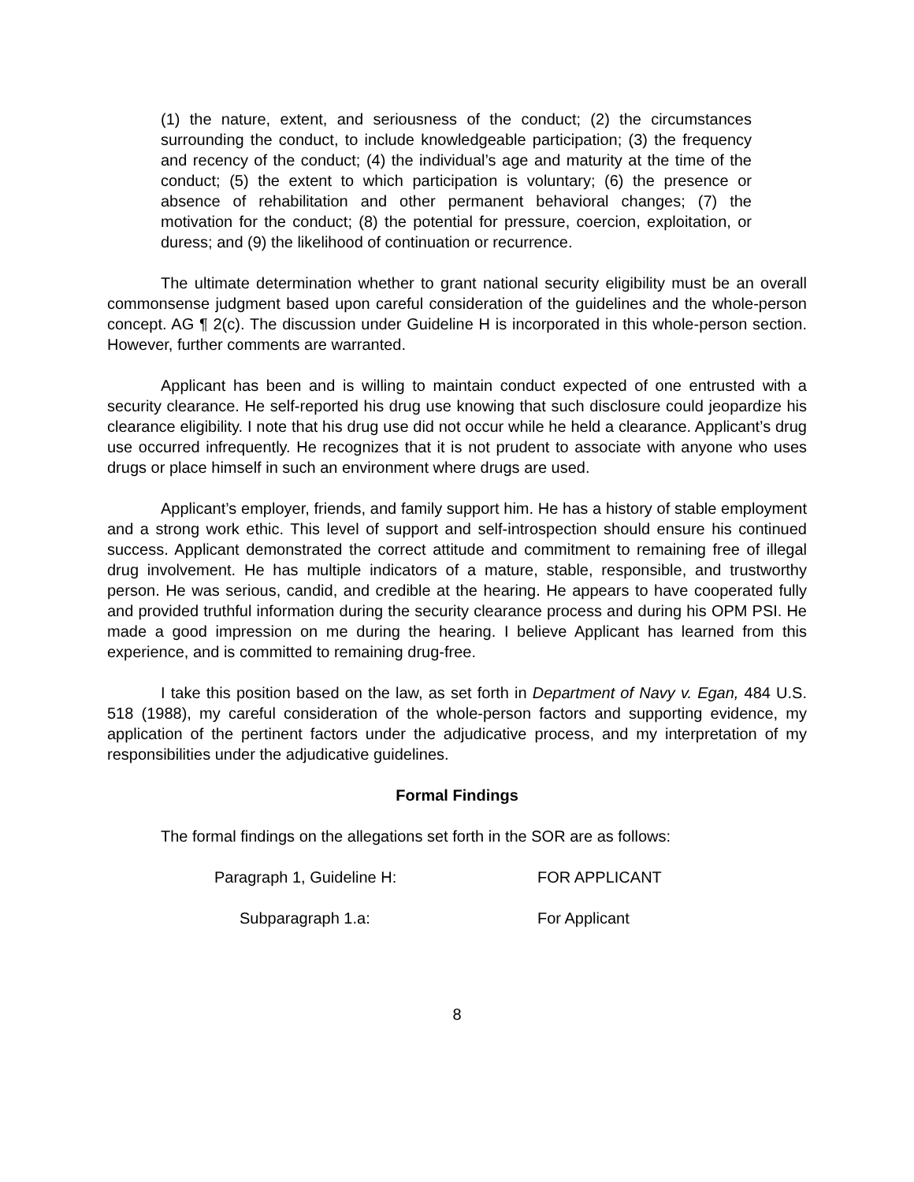(1) the nature, extent, and seriousness of the conduct; (2) the circumstances surrounding the conduct, to include knowledgeable participation; (3) the frequency and recency of the conduct; (4) the individual’s age and maturity at the time of the conduct; (5) the extent to which participation is voluntary; (6) the presence or absence of rehabilitation and other permanent behavioral changes; (7) the motivation for the conduct; (8) the potential for pressure, coercion, exploitation, or duress; and (9) the likelihood of continuation or recurrence.
The ultimate determination whether to grant national security eligibility must be an overall commonsense judgment based upon careful consideration of the guidelines and the whole-person concept. AG ¶ 2(c). The discussion under Guideline H is incorporated in this whole-person section. However, further comments are warranted.
Applicant has been and is willing to maintain conduct expected of one entrusted with a security clearance. He self-reported his drug use knowing that such disclosure could jeopardize his clearance eligibility. I note that his drug use did not occur while he held a clearance. Applicant’s drug use occurred infrequently. He recognizes that it is not prudent to associate with anyone who uses drugs or place himself in such an environment where drugs are used.
Applicant’s employer, friends, and family support him. He has a history of stable employment and a strong work ethic. This level of support and self-introspection should ensure his continued success. Applicant demonstrated the correct attitude and commitment to remaining free of illegal drug involvement. He has multiple indicators of a mature, stable, responsible, and trustworthy person. He was serious, candid, and credible at the hearing. He appears to have cooperated fully and provided truthful information during the security clearance process and during his OPM PSI. He made a good impression on me during the hearing. I believe Applicant has learned from this experience, and is committed to remaining drug-free.
I take this position based on the law, as set forth in Department of Navy v. Egan, 484 U.S. 518 (1988), my careful consideration of the whole-person factors and supporting evidence, my application of the pertinent factors under the adjudicative process, and my interpretation of my responsibilities under the adjudicative guidelines.
Formal Findings
The formal findings on the allegations set forth in the SOR are as follows:
Paragraph 1, Guideline H: FOR APPLICANT
Subparagraph 1.a: For Applicant
8